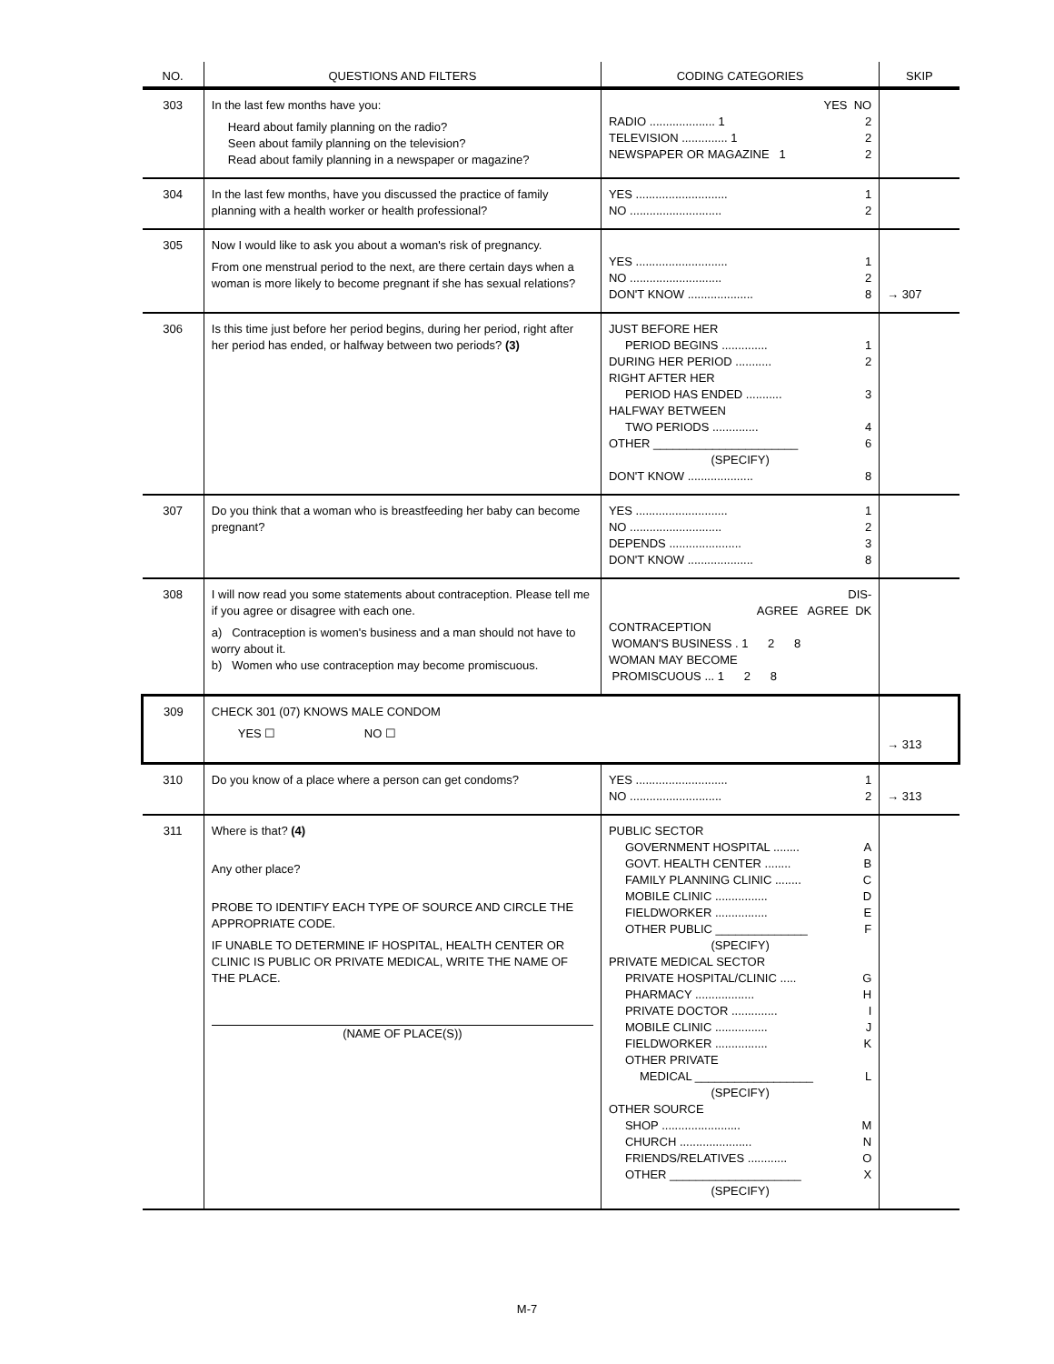| NO. | QUESTIONS AND FILTERS | CODING CATEGORIES | SKIP |
| --- | --- | --- | --- |
| 303 | In the last few months have you: Heard about family planning on the radio? Seen about family planning on the television? Read about family planning in a newspaper or magazine? | YES NO RADIO .................... 1 2 TELEVISION .............. 1 2 NEWSPAPER OR MAGAZINE 1 2 | |
| 304 | In the last few months, have you discussed the practice of family planning with a health worker or health professional? | YES ............................ 1 NO ............................ 2 | |
| 305 | Now I would like to ask you about a woman's risk of pregnancy. From one menstrual period to the next, are there certain days when a woman is more likely to become pregnant if she has sexual relations? | YES ............................ 1 NO ............................ 2 DON'T KNOW .................... 8 | → 307 |
| 306 | Is this time just before her period begins, during her period, right after her period has ended, or halfway between two periods? (3) | JUST BEFORE HER PERIOD BEGINS .............. 1 DURING HER PERIOD ........... 2 RIGHT AFTER HER PERIOD HAS ENDED ........... 3 HALFWAY BETWEEN TWO PERIODS .............. 4 OTHER ______________________ 6 (SPECIFY) DON'T KNOW .................... 8 | |
| 307 | Do you think that a woman who is breastfeeding her baby can become pregnant? | YES ............................ 1 NO ............................ 2 DEPENDS ...................... 3 DON'T KNOW .................... 8 | |
| 308 | I will now read you some statements about contraception. Please tell me if you agree or disagree with each one. a) Contraception is women's business and a man should not have to worry about it. b) Women who use contraception may become promiscuous. | DIS- AGREE AGREE DK CONTRACEPTION WOMAN'S BUSINESS . 1 2 8 WOMAN MAY BECOME PROMISCUOUS ... 1 2 8 | |
| 309 | CHECK 301 (07) KNOWS MALE CONDOM YES ☐ NO ☐ | | → 313 |
| 310 | Do you know of a place where a person can get condoms? | YES ............................ 1 NO ............................ 2 | → 313 |
| 311 | Where is that? (4) Any other place? PROBE TO IDENTIFY EACH TYPE OF SOURCE AND CIRCLE THE APPROPRIATE CODE. IF UNABLE TO DETERMINE IF HOSPITAL, HEALTH CENTER OR CLINIC IS PUBLIC OR PRIVATE MEDICAL, WRITE THE NAME OF THE PLACE. (NAME OF PLACE(S)) | PUBLIC SECTOR GOVERNMENT HOSPITAL ........ A GOVT. HEALTH CENTER ........ B FAMILY PLANNING CLINIC ........ C MOBILE CLINIC ................ D FIELDWORKER ................ E OTHER PUBLIC ______________ F (SPECIFY) PRIVATE MEDICAL SECTOR PRIVATE HOSPITAL/CLINIC ..... G PHARMACY .................. H PRIVATE DOCTOR .............. I MOBILE CLINIC ................ J FIELDWORKER ................ K OTHER PRIVATE MEDICAL __________________ L (SPECIFY) OTHER SOURCE SHOP ........................ M CHURCH ...................... N FRIENDS/RELATIVES ............ O OTHER ____________________ X (SPECIFY) | |
M-7